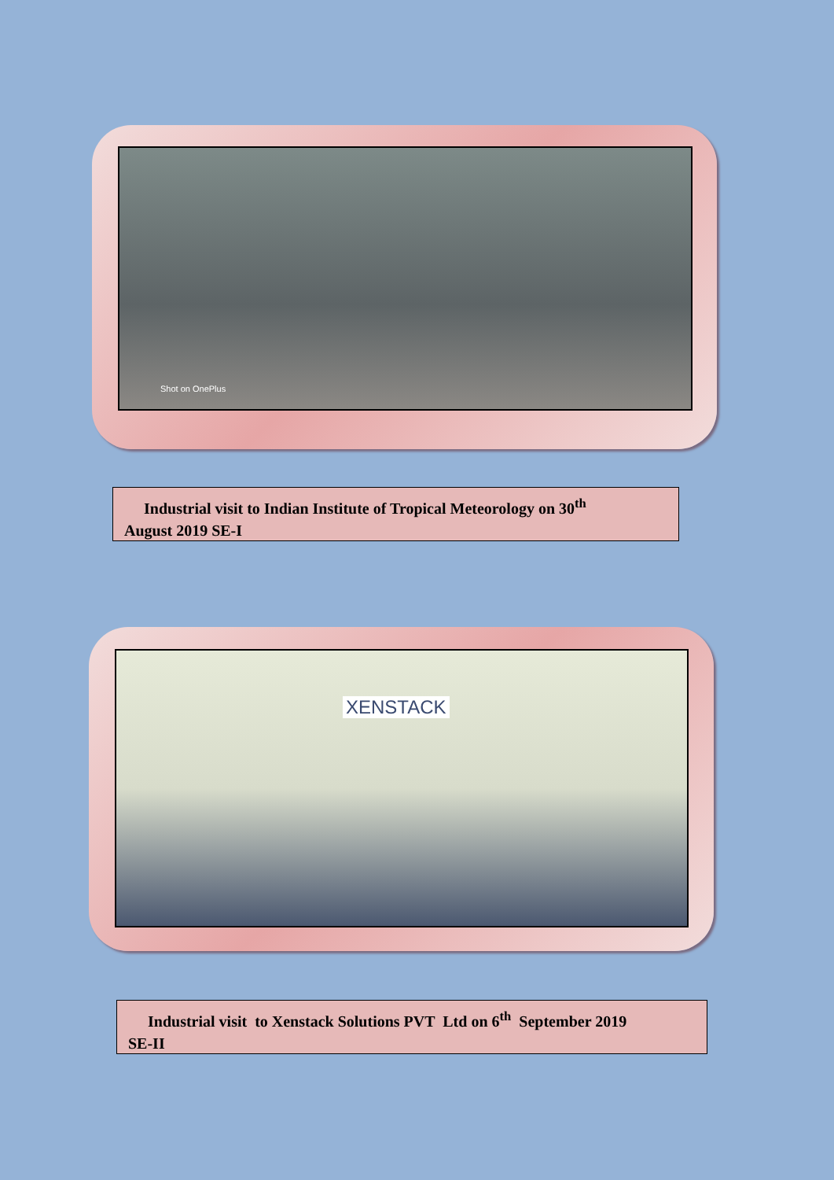Shot on OnePlus
Industrial visit to Indian Institute of Tropical Meteorology on 30<sup>th</sup>
August 2019 SE-I
XENSTACK
Industrial visit to Xenstack Solutions PVT Ltd on 6<sup>th</sup> September 2019
SE-II